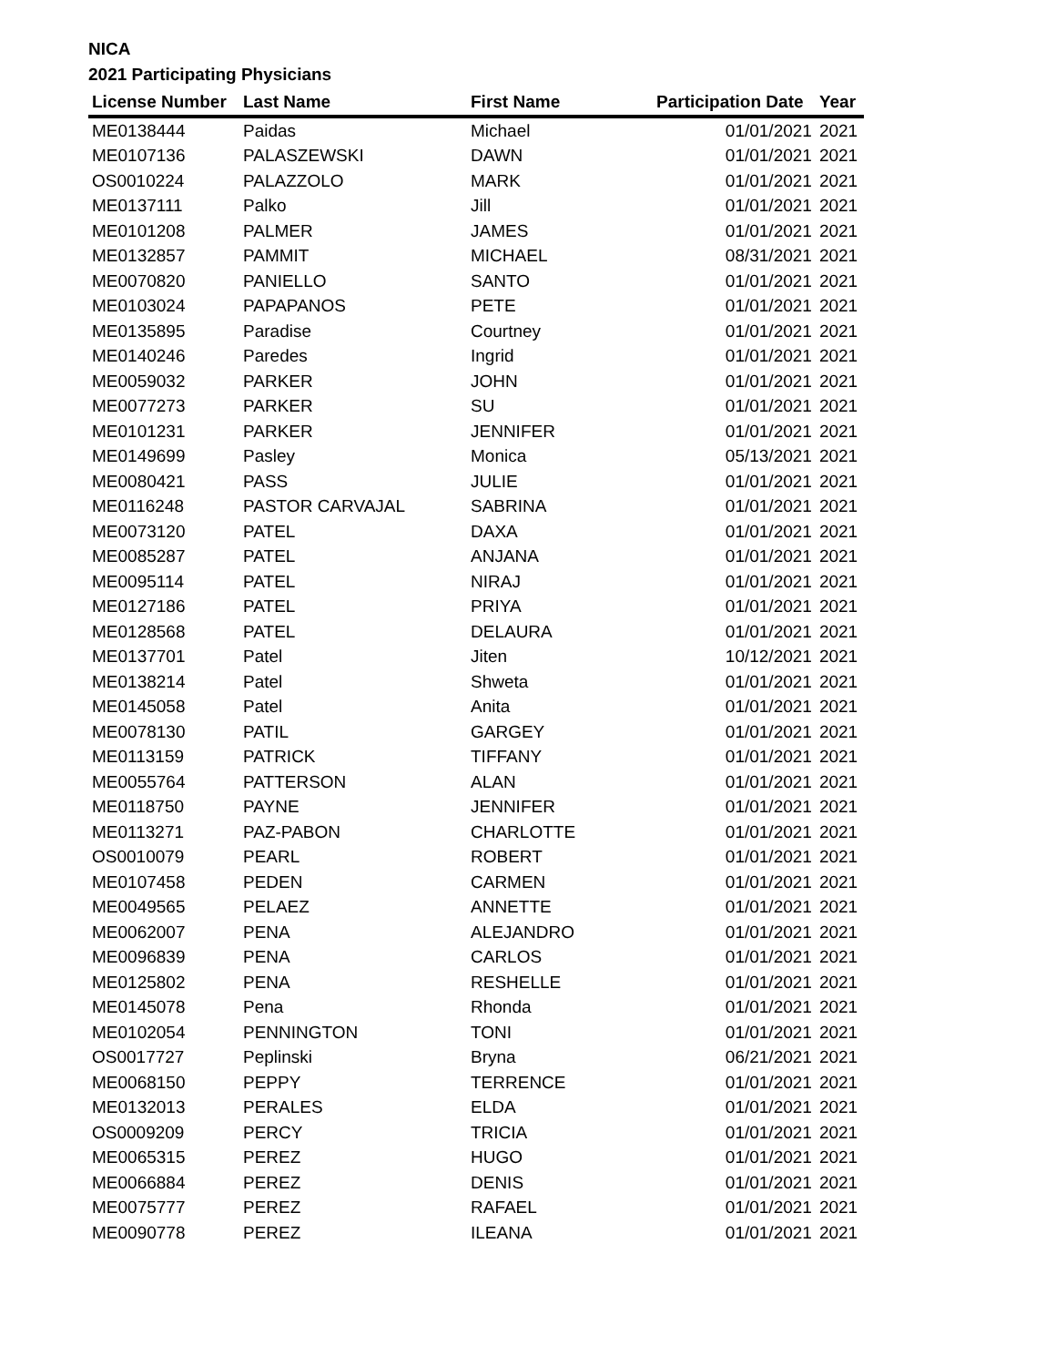NICA
2021 Participating Physicians
| License Number | Last Name | First Name | Participation Date | Year |
| --- | --- | --- | --- | --- |
| ME0138444 | Paidas | Michael | 01/01/2021 | 2021 |
| ME0107136 | PALASZEWSKI | DAWN | 01/01/2021 | 2021 |
| OS0010224 | PALAZZOLO | MARK | 01/01/2021 | 2021 |
| ME0137111 | Palko | Jill | 01/01/2021 | 2021 |
| ME0101208 | PALMER | JAMES | 01/01/2021 | 2021 |
| ME0132857 | PAMMIT | MICHAEL | 08/31/2021 | 2021 |
| ME0070820 | PANIELLO | SANTO | 01/01/2021 | 2021 |
| ME0103024 | PAPAPANOS | PETE | 01/01/2021 | 2021 |
| ME0135895 | Paradise | Courtney | 01/01/2021 | 2021 |
| ME0140246 | Paredes | Ingrid | 01/01/2021 | 2021 |
| ME0059032 | PARKER | JOHN | 01/01/2021 | 2021 |
| ME0077273 | PARKER | SU | 01/01/2021 | 2021 |
| ME0101231 | PARKER | JENNIFER | 01/01/2021 | 2021 |
| ME0149699 | Pasley | Monica | 05/13/2021 | 2021 |
| ME0080421 | PASS | JULIE | 01/01/2021 | 2021 |
| ME0116248 | PASTOR CARVAJAL | SABRINA | 01/01/2021 | 2021 |
| ME0073120 | PATEL | DAXA | 01/01/2021 | 2021 |
| ME0085287 | PATEL | ANJANA | 01/01/2021 | 2021 |
| ME0095114 | PATEL | NIRAJ | 01/01/2021 | 2021 |
| ME0127186 | PATEL | PRIYA | 01/01/2021 | 2021 |
| ME0128568 | PATEL | DELAURA | 01/01/2021 | 2021 |
| ME0137701 | Patel | Jiten | 10/12/2021 | 2021 |
| ME0138214 | Patel | Shweta | 01/01/2021 | 2021 |
| ME0145058 | Patel | Anita | 01/01/2021 | 2021 |
| ME0078130 | PATIL | GARGEY | 01/01/2021 | 2021 |
| ME0113159 | PATRICK | TIFFANY | 01/01/2021 | 2021 |
| ME0055764 | PATTERSON | ALAN | 01/01/2021 | 2021 |
| ME0118750 | PAYNE | JENNIFER | 01/01/2021 | 2021 |
| ME0113271 | PAZ-PABON | CHARLOTTE | 01/01/2021 | 2021 |
| OS0010079 | PEARL | ROBERT | 01/01/2021 | 2021 |
| ME0107458 | PEDEN | CARMEN | 01/01/2021 | 2021 |
| ME0049565 | PELAEZ | ANNETTE | 01/01/2021 | 2021 |
| ME0062007 | PENA | ALEJANDRO | 01/01/2021 | 2021 |
| ME0096839 | PENA | CARLOS | 01/01/2021 | 2021 |
| ME0125802 | PENA | RESHELLE | 01/01/2021 | 2021 |
| ME0145078 | Pena | Rhonda | 01/01/2021 | 2021 |
| ME0102054 | PENNINGTON | TONI | 01/01/2021 | 2021 |
| OS0017727 | Peplinski | Bryna | 06/21/2021 | 2021 |
| ME0068150 | PEPPY | TERRENCE | 01/01/2021 | 2021 |
| ME0132013 | PERALES | ELDA | 01/01/2021 | 2021 |
| OS0009209 | PERCY | TRICIA | 01/01/2021 | 2021 |
| ME0065315 | PEREZ | HUGO | 01/01/2021 | 2021 |
| ME0066884 | PEREZ | DENIS | 01/01/2021 | 2021 |
| ME0075777 | PEREZ | RAFAEL | 01/01/2021 | 2021 |
| ME0090778 | PEREZ | ILEANA | 01/01/2021 | 2021 |